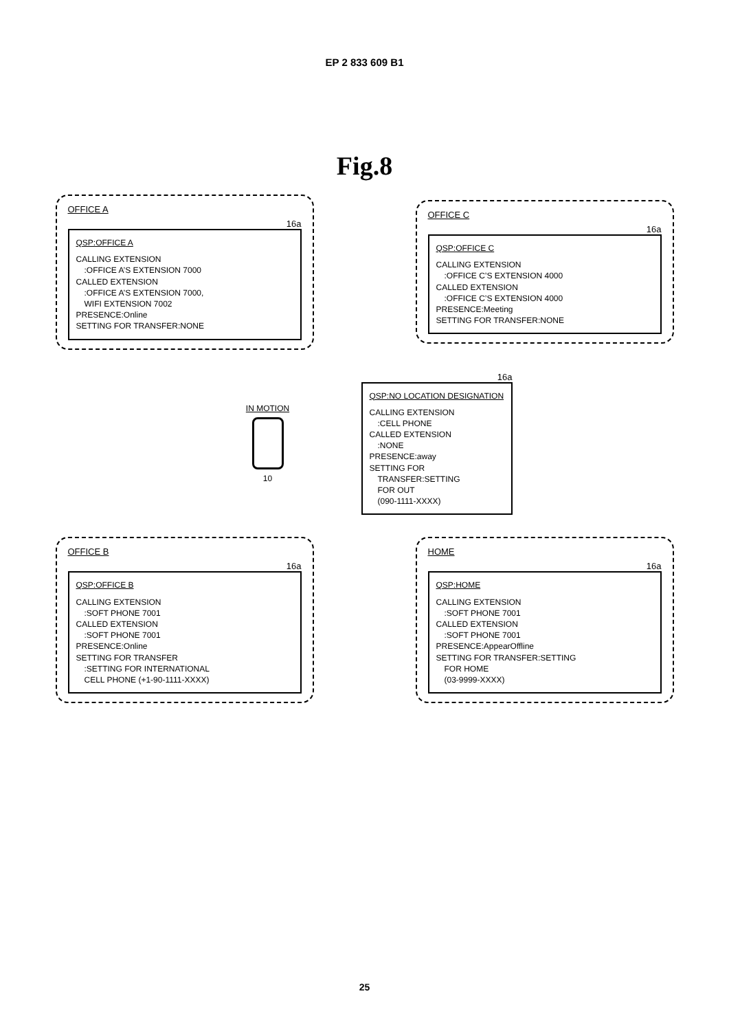EP 2 833 609 B1
Fig.8
OFFICE A
16a
QSP:OFFICE A
CALLING EXTENSION
:OFFICE A’S EXTENSION 7000
CALLED EXTENSION
:OFFICE A’S EXTENSION 7000,
WIFI EXTENSION 7002
PRESENCE:Online
SETTING FOR TRANSFER:NONE
OFFICE C
16a
QSP:OFFICE C
CALLING EXTENSION
:OFFICE C’S EXTENSION 4000
CALLED EXTENSION
:OFFICE C’S EXTENSION 4000
PRESENCE:Meeting
SETTING FOR TRANSFER:NONE
IN MOTION
10
16a
QSP:NO LOCATION DESIGNATION
CALLING EXTENSION
:CELL PHONE
CALLED EXTENSION
:NONE
PRESENCE:away
SETTING FOR
TRANSFER:SETTING
FOR OUT
(090-1111-XXXX)
OFFICE B
16a
QSP:OFFICE B
CALLING EXTENSION
:SOFT PHONE 7001
CALLED EXTENSION
:SOFT PHONE 7001
PRESENCE:Online
SETTING FOR TRANSFER
:SETTING FOR INTERNATIONAL
CELL PHONE (+1-90-1111-XXXX)
HOME
16a
QSP:HOME
CALLING EXTENSION
:SOFT PHONE 7001
CALLED EXTENSION
:SOFT PHONE 7001
PRESENCE:AppearOffline
SETTING FOR TRANSFER:SETTING
FOR HOME
(03-9999-XXXX)
25